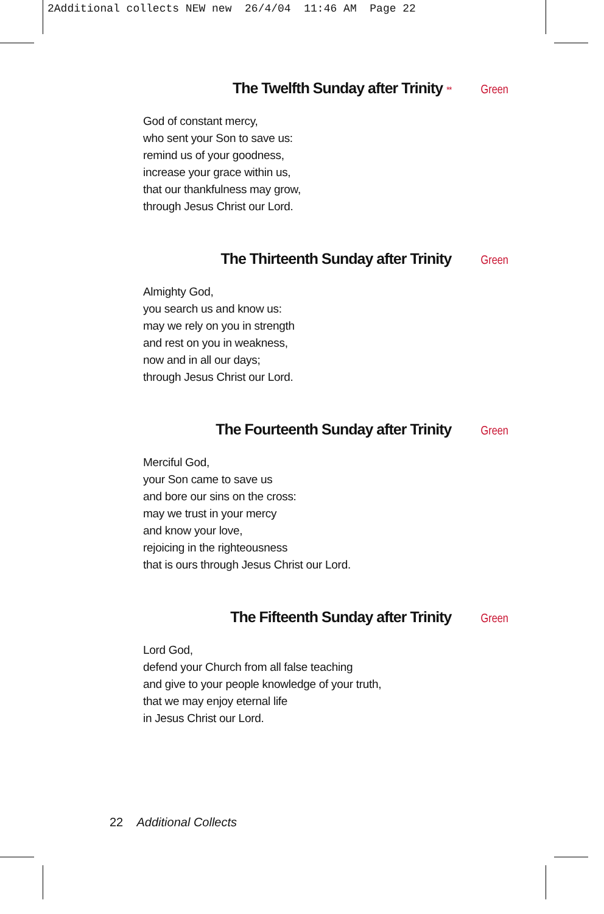2Additional collects NEW new 26/4/04 11:46 AM Page 22
The Twelfth Sunday after Trinity ** Green
God of constant mercy,
who sent your Son to save us:
remind us of your goodness,
increase your grace within us,
that our thankfulness may grow,
through Jesus Christ our Lord.
The Thirteenth Sunday after Trinity Green
Almighty God,
you search us and know us:
may we rely on you in strength
and rest on you in weakness,
now and in all our days;
through Jesus Christ our Lord.
The Fourteenth Sunday after Trinity Green
Merciful God,
your Son came to save us
and bore our sins on the cross:
may we trust in your mercy
and know your love,
rejoicing in the righteousness
that is ours through Jesus Christ our Lord.
The Fifteenth Sunday after Trinity Green
Lord God,
defend your Church from all false teaching
and give to your people knowledge of your truth,
that we may enjoy eternal life
in Jesus Christ our Lord.
22 Additional Collects